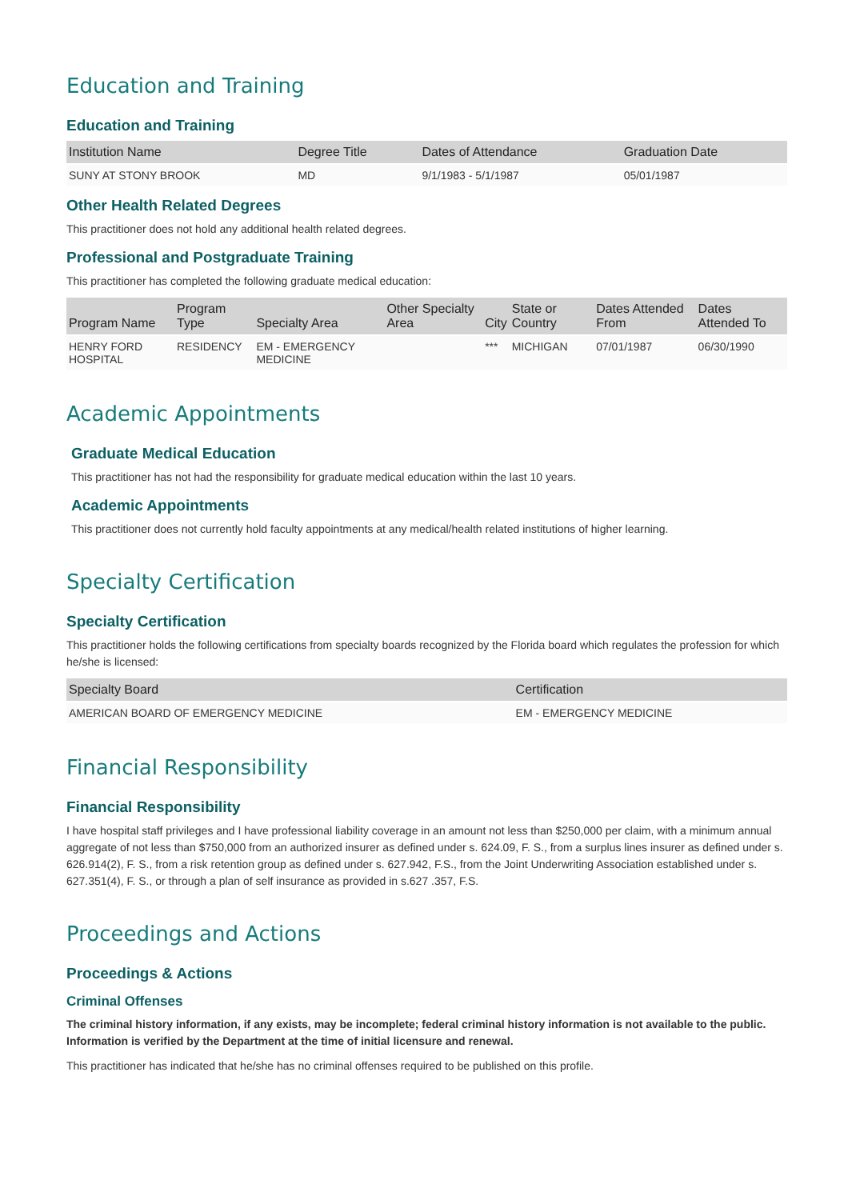Education and Training
Education and Training
| Institution Name | Degree Title | Dates of Attendance | Graduation Date |
| --- | --- | --- | --- |
| SUNY AT STONY BROOK | MD | 9/1/1983 - 5/1/1987 | 05/01/1987 |
Other Health Related Degrees
This practitioner does not hold any additional health related degrees.
Professional and Postgraduate Training
This practitioner has completed the following graduate medical education:
| Program Name | Program Type | Specialty Area | Other Specialty Area | City | State or Country | Dates Attended From | Dates Attended To |
| --- | --- | --- | --- | --- | --- | --- | --- |
| HENRY FORD HOSPITAL | RESIDENCY | EM - EMERGENCY MEDICINE | | *** | MICHIGAN | 07/01/1987 | 06/30/1990 |
Academic Appointments
Graduate Medical Education
This practitioner has not had the responsibility for graduate medical education within the last 10 years.
Academic Appointments
This practitioner does not currently hold faculty appointments at any medical/health related institutions of higher learning.
Specialty Certification
Specialty Certification
This practitioner holds the following certifications from specialty boards recognized by the Florida board which regulates the profession for which he/she is licensed:
| Specialty Board | Certification |
| --- | --- |
| AMERICAN BOARD OF EMERGENCY MEDICINE | EM - EMERGENCY MEDICINE |
Financial Responsibility
Financial Responsibility
I have hospital staff privileges and I have professional liability coverage in an amount not less than $250,000 per claim, with a minimum annual aggregate of not less than $750,000 from an authorized insurer as defined under s. 624.09, F. S., from a surplus lines insurer as defined under s. 626.914(2), F. S., from a risk retention group as defined under s. 627.942, F.S., from the Joint Underwriting Association established under s. 627.351(4), F. S., or through a plan of self insurance as provided in s.627 .357, F.S.
Proceedings and Actions
Proceedings & Actions
Criminal Offenses
The criminal history information, if any exists, may be incomplete; federal criminal history information is not available to the public. Information is verified by the Department at the time of initial licensure and renewal.
This practitioner has indicated that he/she has no criminal offenses required to be published on this profile.